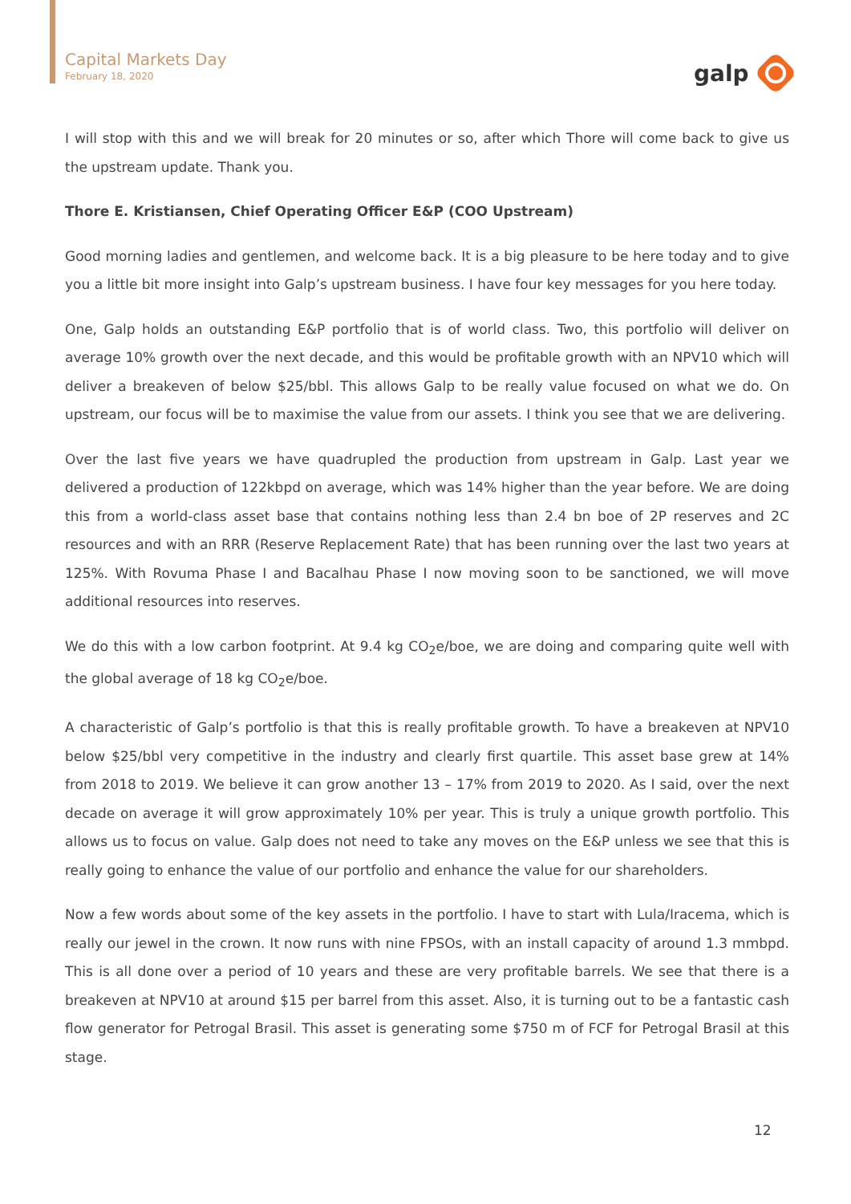Capital Markets Day
February 18, 2020
galp
I will stop with this and we will break for 20 minutes or so, after which Thore will come back to give us the upstream update. Thank you.
Thore E. Kristiansen, Chief Operating Officer E&P (COO Upstream)
Good morning ladies and gentlemen, and welcome back. It is a big pleasure to be here today and to give you a little bit more insight into Galp’s upstream business. I have four key messages for you here today.
One, Galp holds an outstanding E&P portfolio that is of world class. Two, this portfolio will deliver on average 10% growth over the next decade, and this would be profitable growth with an NPV10 which will deliver a breakeven of below $25/bbl. This allows Galp to be really value focused on what we do. On upstream, our focus will be to maximise the value from our assets. I think you see that we are delivering.
Over the last five years we have quadrupled the production from upstream in Galp. Last year we delivered a production of 122kbpd on average, which was 14% higher than the year before. We are doing this from a world-class asset base that contains nothing less than 2.4 bn boe of 2P reserves and 2C resources and with an RRR (Reserve Replacement Rate) that has been running over the last two years at 125%. With Rovuma Phase I and Bacalhau Phase I now moving soon to be sanctioned, we will move additional resources into reserves.
We do this with a low carbon footprint. At 9.4 kg CO<sub>2</sub>e/boe, we are doing and comparing quite well with the global average of 18 kg CO<sub>2</sub>e/boe.
A characteristic of Galp’s portfolio is that this is really profitable growth. To have a breakeven at NPV10 below $25/bbl very competitive in the industry and clearly first quartile. This asset base grew at 14% from 2018 to 2019. We believe it can grow another 13 – 17% from 2019 to 2020. As I said, over the next decade on average it will grow approximately 10% per year. This is truly a unique growth portfolio. This allows us to focus on value. Galp does not need to take any moves on the E&P unless we see that this is really going to enhance the value of our portfolio and enhance the value for our shareholders.
Now a few words about some of the key assets in the portfolio. I have to start with Lula/Iracema, which is really our jewel in the crown. It now runs with nine FPSOs, with an install capacity of around 1.3 mmbpd. This is all done over a period of 10 years and these are very profitable barrels. We see that there is a breakeven at NPV10 at around $15 per barrel from this asset. Also, it is turning out to be a fantastic cash flow generator for Petrogal Brasil. This asset is generating some $750 m of FCF for Petrogal Brasil at this stage.
12